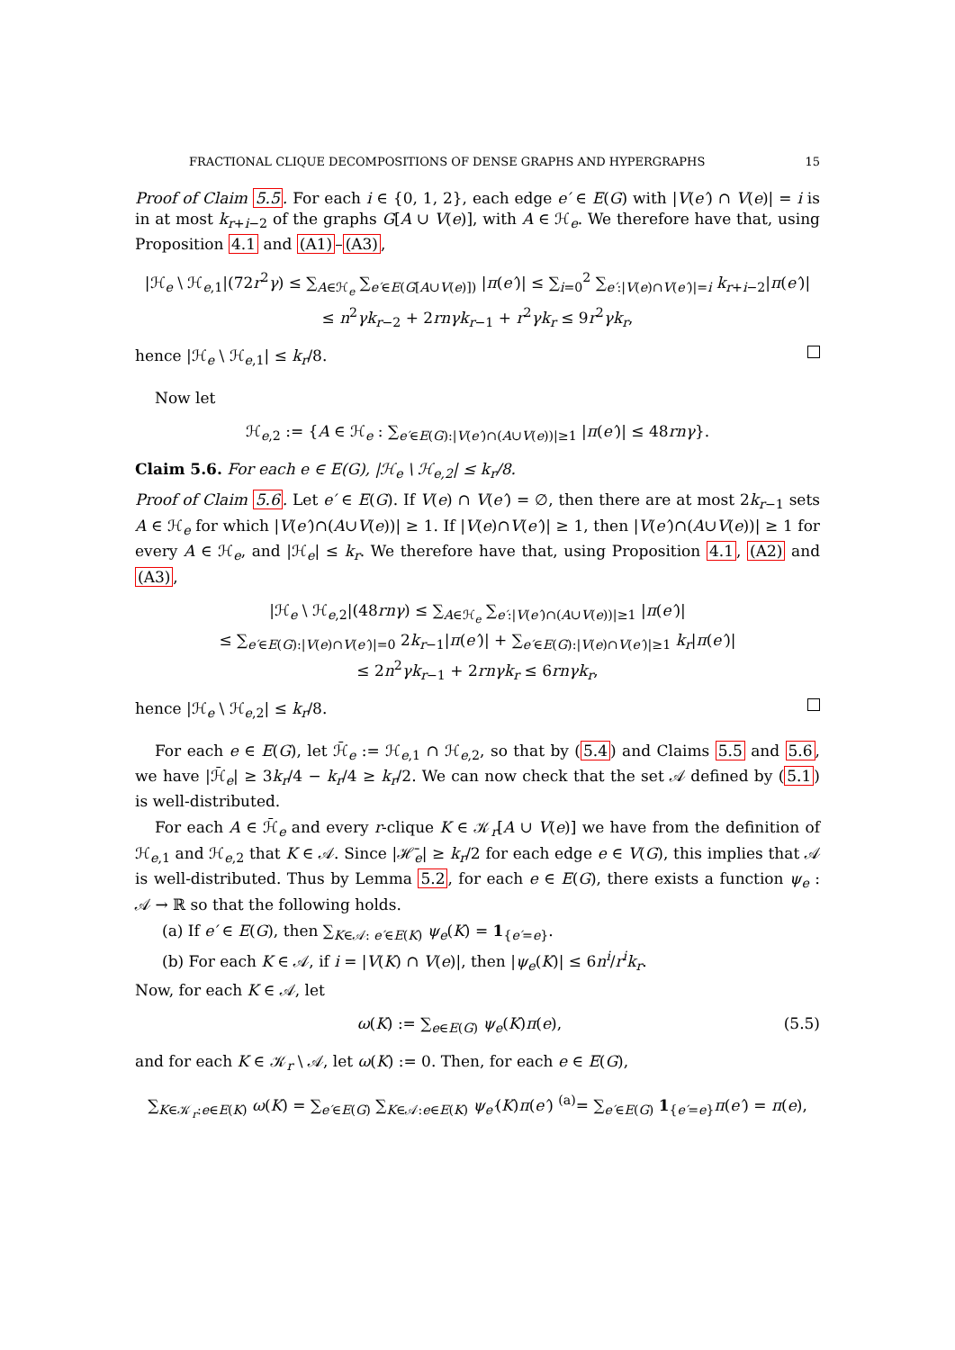FRACTIONAL CLIQUE DECOMPOSITIONS OF DENSE GRAPHS AND HYPERGRAPHS 15
Proof of Claim 5.5. For each i ∈ {0, 1, 2}, each edge e′ ∈ E(G) with |V(e′) ∩ V(e)| = i is in at most k<sub>r+i−2</sub> of the graphs G[A ∪ V(e)], with A ∈ ℋ<sub>e</sub>. We therefore have that, using Proposition 4.1 and (A1)–(A3),
|ℋ<sub>e</sub> \ ℋ<sub>e,1</sub>|(72r<sup>2</sup>γ) ≤ ∑<sub>A∈ℋ<sub>e</sub></sub> ∑<sub>e′∈E(G[A∪V(e)])</sub> |π(e′)| ≤ ∑<sub>i=0</sub><sup>2</sup> ∑<sub>e′:|V(e)∩V(e′)|=i</sub> k<sub>r+i−2</sub>|π(e′)|
≤ n<sup>2</sup>γk<sub>r−2</sub> + 2rnγk<sub>r−1</sub> + r<sup>2</sup>γk<sub>r</sub> ≤ 9r<sup>2</sup>γk<sub>r</sub>,
hence |ℋ<sub>e</sub> \ ℋ<sub>e,1</sub>| ≤ k<sub>r</sub>/8.
Now let
ℋ<sub>e,2</sub> := {A ∈ ℋ<sub>e</sub> : ∑<sub>e′∈E(G):|V(e′)∩(A∪V(e))|≥1</sub> |π(e′)| ≤ 48rnγ}.
Claim 5.6. For each e ∈ E(G), |ℋ<sub>e</sub> \ ℋ<sub>e,2</sub>| ≤ k<sub>r</sub>/8.
Proof of Claim 5.6. Let e′ ∈ E(G). If V(e) ∩ V(e′) = ∅, then there are at most 2k<sub>r−1</sub> sets A ∈ ℋ<sub>e</sub> for which |V(e′)∩(A∪V(e))| ≥ 1. If |V(e)∩V(e′)| ≥ 1, then |V(e′)∩(A∪V(e))| ≥ 1 for every A ∈ ℋ<sub>e</sub>, and |ℋ<sub>e</sub>| ≤ k<sub>r</sub>. We therefore have that, using Proposition 4.1, (A2) and (A3),
|ℋ<sub>e</sub> \ ℋ<sub>e,2</sub>|(48rnγ) ≤ ∑<sub>A∈ℋ<sub>e</sub></sub> ∑<sub>e′:|V(e′)∩(A∪V(e))|≥1</sub> |π(e′)|
≤ ∑<sub>e′∈E(G):|V(e)∩V(e′)|=0</sub> 2k<sub>r−1</sub>|π(e′)| + ∑<sub>e′∈E(G):|V(e)∩V(e′)|≥1</sub> k<sub>r</sub>|π(e′)|
≤ 2n<sup>2</sup>γk<sub>r−1</sub> + 2rnγk<sub>r</sub> ≤ 6rnγk<sub>r</sub>,
hence |ℋ<sub>e</sub> \ ℋ<sub>e,2</sub>| ≤ k<sub>r</sub>/8.
For each e ∈ E(G), let ℋ̄<sub>e</sub> := ℋ<sub>e,1</sub> ∩ ℋ<sub>e,2</sub>, so that by (5.4) and Claims 5.5 and 5.6, we have |ℋ̄<sub>e</sub>| ≥ 3k<sub>r</sub>/4 − k<sub>r</sub>/4 ≥ k<sub>r</sub>/2. We can now check that the set 𝒜 defined by (5.1) is well-distributed.
For each A ∈ ℋ̄<sub>e</sub> and every r-clique K ∈ 𝒦<sub>r</sub>[A ∪ V(e)] we have from the definition of ℋ<sub>e,1</sub> and ℋ<sub>e,2</sub> that K ∈ 𝒜. Since |ℋ̄<sub>e</sub>| ≥ k<sub>r</sub>/2 for each edge e ∈ V(G), this implies that 𝒜 is well-distributed. Thus by Lemma 5.2, for each e ∈ E(G), there exists a function ψ<sub>e</sub> : 𝒜 → ℝ so that the following holds.
(a) If e′ ∈ E(G), then ∑<sub>K∈𝒜: e′∈E(K)</sub> ψ<sub>e</sub>(K) = 1<sub>{e′=e}</sub>.
(b) For each K ∈ 𝒜, if i = |V(K) ∩ V(e)|, then |ψ<sub>e</sub>(K)| ≤ 6n<sup>i</sup>/r<sup>i</sup>k<sub>r</sub>.
Now, for each K ∈ 𝒜, let
ω(K) := ∑<sub>e∈E(G)</sub> ψ<sub>e</sub>(K)π(e), (5.5)
and for each K ∈ 𝒦<sub>r</sub> \ 𝒜, let ω(K) := 0. Then, for each e ∈ E(G),
∑<sub>K∈𝒦<sub>r</sub>:e∈E(K)</sub> ω(K) = ∑<sub>e′∈E(G)</sub> ∑<sub>K∈𝒜:e∈E(K)</sub> ψ<sub>e′</sub>(K)π(e′) <sup>(a)</sup>= ∑<sub>e′∈E(G)</sub> 1<sub>{e′=e}</sub>π(e′) = π(e),